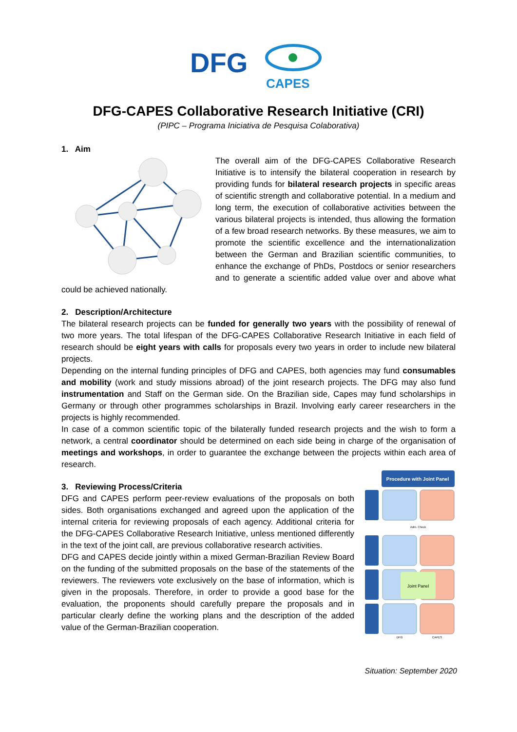DFG
CAPES
DFG-CAPES Collaborative Research Initiative (CRI)
(PIPC – Programa Iniciativa de Pesquisa Colaborativa)
1. Aim
The overall aim of the DFG-CAPES Collaborative Research Initiative is to intensify the bilateral cooperation in research by providing funds for bilateral research projects in specific areas of scientific strength and collaborative potential. In a medium and long term, the execution of collaborative activities between the various bilateral projects is intended, thus allowing the formation of a few broad research networks. By these measures, we aim to promote the scientific excellence and the internationalization between the German and Brazilian scientific communities, to enhance the exchange of PhDs, Postdocs or senior researchers and to generate a scientific added value over and above what could be achieved nationally.
2. Description/Architecture
The bilateral research projects can be funded for generally two years with the possibility of renewal of two more years. The total lifespan of the DFG-CAPES Collaborative Research Initiative in each field of research should be eight years with calls for proposals every two years in order to include new bilateral projects.
Depending on the internal funding principles of DFG and CAPES, both agencies may fund consumables and mobility (work and study missions abroad) of the joint research projects. The DFG may also fund instrumentation and Staff on the German side. On the Brazilian side, Capes may fund scholarships in Germany or through other programmes scholarships in Brazil. Involving early career researchers in the projects is highly recommended.
In case of a common scientific topic of the bilaterally funded research projects and the wish to form a network, a central coordinator should be determined on each side being in charge of the organisation of meetings and workshops, in order to guarantee the exchange between the projects within each area of research.
Procedure with Joint Panel
Joint Panel
Adm. Check
DFG
CAPES
3. Reviewing Process/Criteria
DFG and CAPES perform peer-review evaluations of the proposals on both sides. Both organisations exchanged and agreed upon the application of the internal criteria for reviewing proposals of each agency. Additional criteria for the DFG-CAPES Collaborative Research Initiative, unless mentioned differently in the text of the joint call, are previous collaborative research activities.
DFG and CAPES decide jointly within a mixed German-Brazilian Review Board on the funding of the submitted proposals on the base of the statements of the reviewers. The reviewers vote exclusively on the base of information, which is given in the proposals. Therefore, in order to provide a good base for the evaluation, the proponents should carefully prepare the proposals and in particular clearly define the working plans and the description of the added value of the German-Brazilian cooperation.
Situation: September 2020